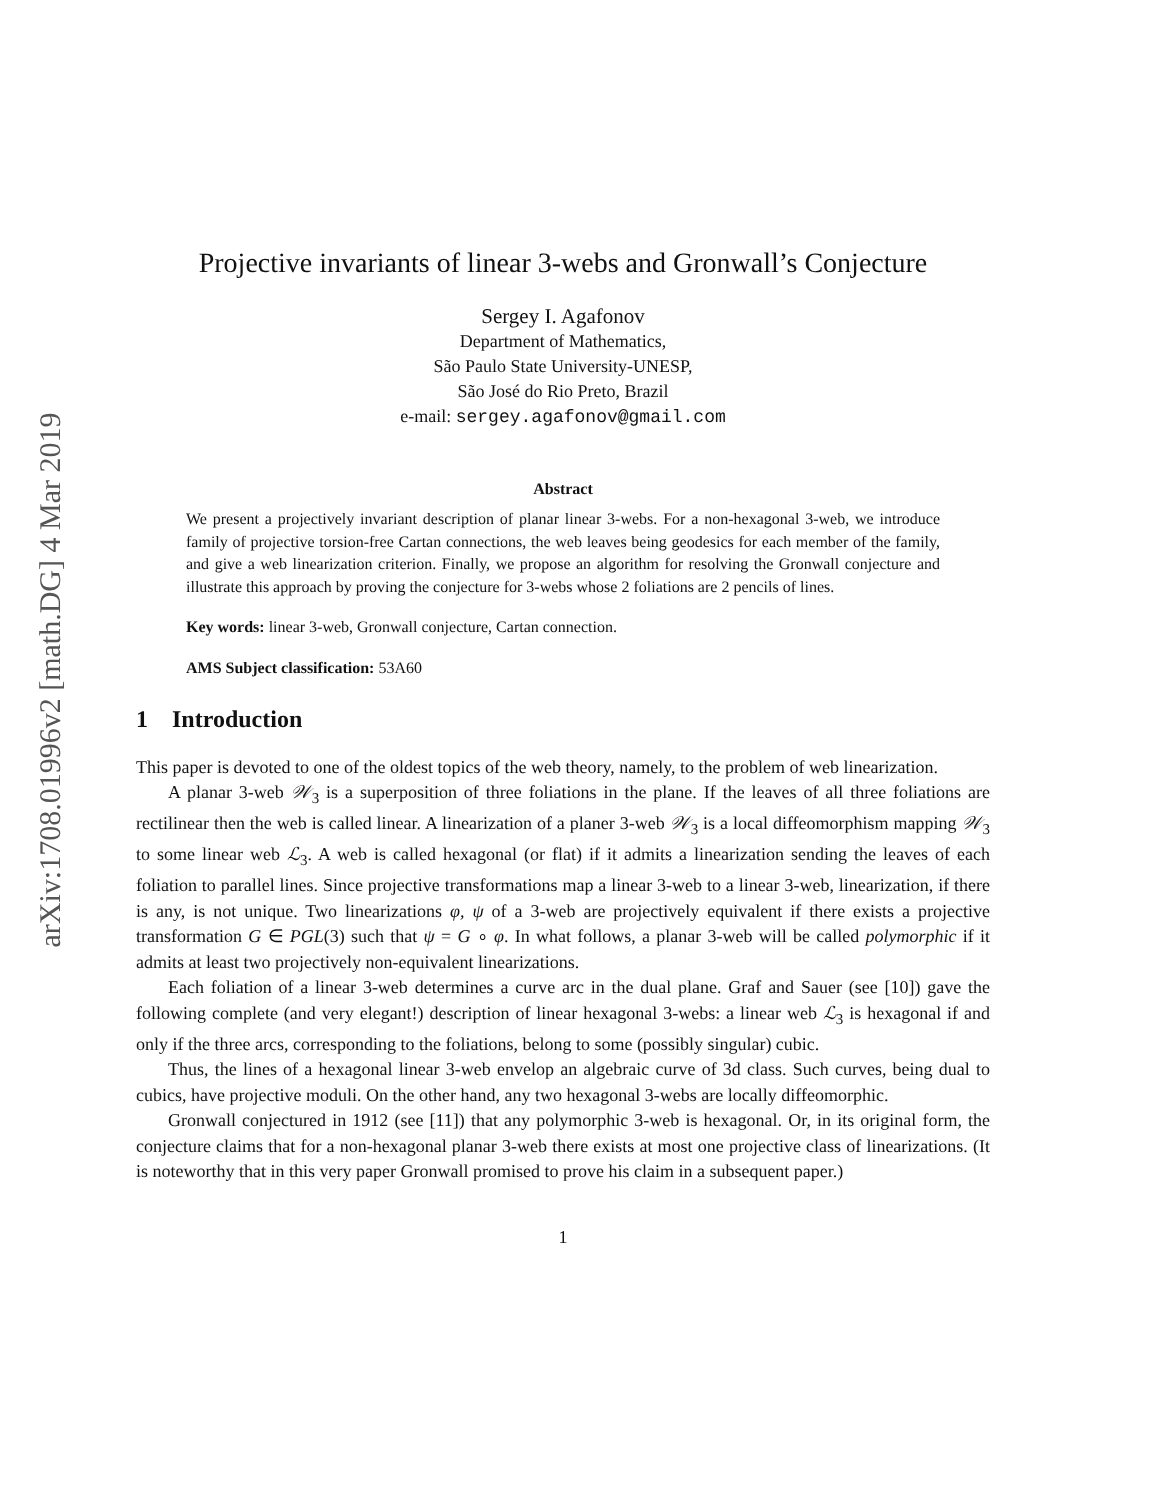arXiv:1708.01996v2 [math.DG] 4 Mar 2019
Projective invariants of linear 3-webs and Gronwall’s Conjecture
Sergey I. Agafonov
Department of Mathematics,
São Paulo State University-UNESP,
São José do Rio Preto, Brazil
e-mail: sergey.agafonov@gmail.com
Abstract
We present a projectively invariant description of planar linear 3-webs. For a non-hexagonal 3-web, we introduce family of projective torsion-free Cartan connections, the web leaves being geodesics for each member of the family, and give a web linearization criterion. Finally, we propose an algorithm for resolving the Gronwall conjecture and illustrate this approach by proving the conjecture for 3-webs whose 2 foliations are 2 pencils of lines.
Key words: linear 3-web, Gronwall conjecture, Cartan connection.
AMS Subject classification: 53A60
1 Introduction
This paper is devoted to one of the oldest topics of the web theory, namely, to the problem of web linearization.
A planar 3-web 𝒲<sub>3</sub> is a superposition of three foliations in the plane. If the leaves of all three foliations are rectilinear then the web is called linear. A linearization of a planer 3-web 𝒲<sub>3</sub> is a local diffeomorphism mapping 𝒲<sub>3</sub> to some linear web ℒ<sub>3</sub>. A web is called hexagonal (or flat) if it admits a linearization sending the leaves of each foliation to parallel lines. Since projective transformations map a linear 3-web to a linear 3-web, linearization, if there is any, is not unique. Two linearizations φ, ψ of a 3-web are projectively equivalent if there exists a projective transformation G ∈ PGL(3) such that ψ = G ∘ φ. In what follows, a planar 3-web will be called polymorphic if it admits at least two projectively non-equivalent linearizations.
Each foliation of a linear 3-web determines a curve arc in the dual plane. Graf and Sauer (see [10]) gave the following complete (and very elegant!) description of linear hexagonal 3-webs: a linear web ℒ<sub>3</sub> is hexagonal if and only if the three arcs, corresponding to the foliations, belong to some (possibly singular) cubic.
Thus, the lines of a hexagonal linear 3-web envelop an algebraic curve of 3d class. Such curves, being dual to cubics, have projective moduli. On the other hand, any two hexagonal 3-webs are locally diffeomorphic.
Gronwall conjectured in 1912 (see [11]) that any polymorphic 3-web is hexagonal. Or, in its original form, the conjecture claims that for a non-hexagonal planar 3-web there exists at most one projective class of linearizations. (It is noteworthy that in this very paper Gronwall promised to prove his claim in a subsequent paper.)
1